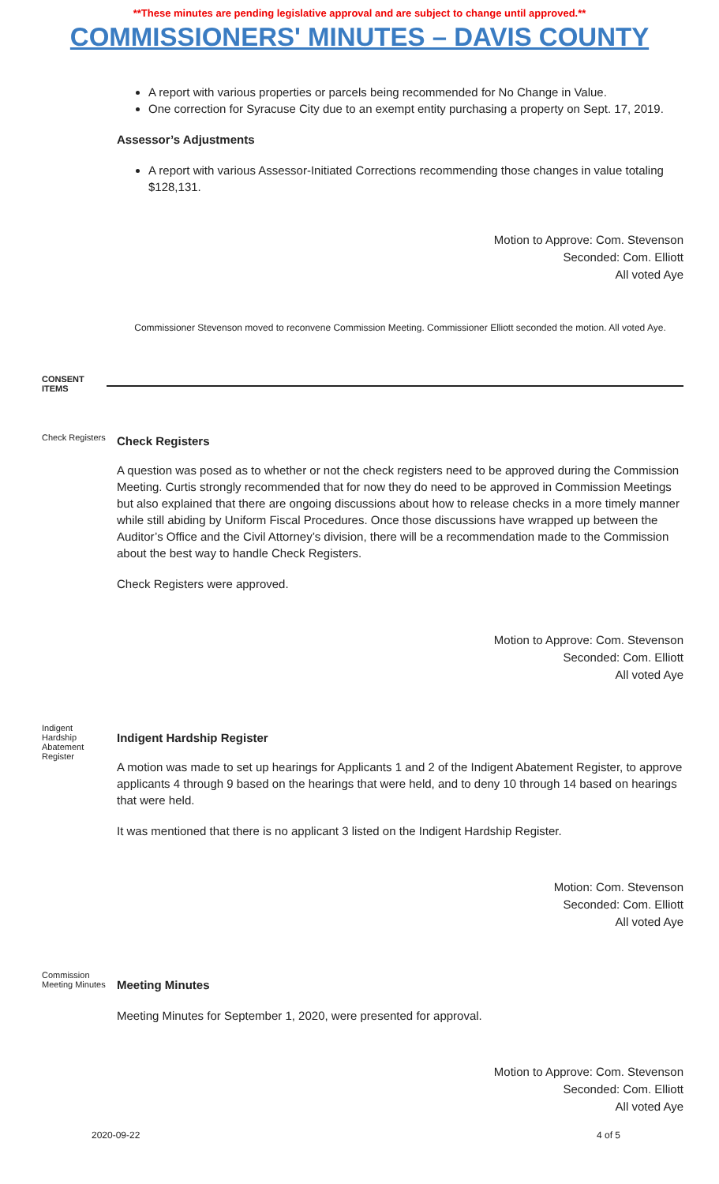**These minutes are pending legislative approval and are subject to change until approved.**
COMMISSIONERS' MINUTES – DAVIS COUNTY
A report with various properties or parcels being recommended for No Change in Value.
One correction for Syracuse City due to an exempt entity purchasing a property on Sept. 17, 2019.
Assessor’s Adjustments
A report with various Assessor-Initiated Corrections recommending those changes in value totaling $128,131.
Motion to Approve: Com. Stevenson
Seconded: Com. Elliott
All voted Aye
Commissioner Stevenson moved to reconvene Commission Meeting. Commissioner Elliott seconded the motion. All voted Aye.
CONSENT ITEMS
Check Registers
Check Registers
A question was posed as to whether or not the check registers need to be approved during the Commission Meeting. Curtis strongly recommended that for now they do need to be approved in Commission Meetings but also explained that there are ongoing discussions about how to release checks in a more timely manner while still abiding by Uniform Fiscal Procedures. Once those discussions have wrapped up between the Auditor’s Office and the Civil Attorney’s division, there will be a recommendation made to the Commission about the best way to handle Check Registers.
Check Registers were approved.
Motion to Approve: Com. Stevenson
Seconded: Com. Elliott
All voted Aye
Indigent Hardship Abatement Register
Indigent Hardship Register
A motion was made to set up hearings for Applicants 1 and 2 of the Indigent Abatement Register, to approve applicants 4 through 9 based on the hearings that were held, and to deny 10 through 14 based on hearings that were held.
It was mentioned that there is no applicant 3 listed on the Indigent Hardship Register.
Motion: Com. Stevenson
Seconded: Com. Elliott
All voted Aye
Commission Meeting Minutes
Meeting Minutes
Meeting Minutes for September 1, 2020, were presented for approval.
Motion to Approve: Com. Stevenson
Seconded: Com. Elliott
All voted Aye
2020-09-22 4 of 5